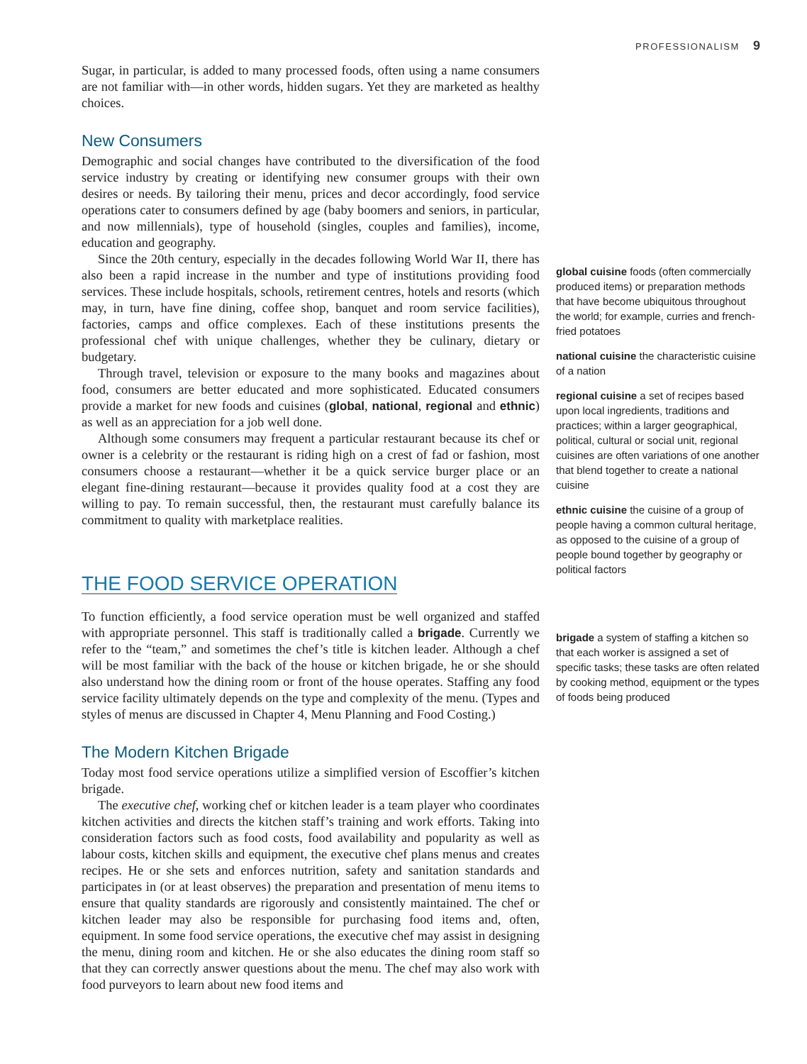PROFESSIONALISM 9
Sugar, in particular, is added to many processed foods, often using a name consumers are not familiar with—in other words, hidden sugars. Yet they are marketed as healthy choices.
New Consumers
Demographic and social changes have contributed to the diversification of the food service industry by creating or identifying new consumer groups with their own desires or needs. By tailoring their menu, prices and decor accordingly, food service operations cater to consumers defined by age (baby boomers and seniors, in particular, and now millennials), type of household (singles, couples and families), income, education and geography.
Since the 20th century, especially in the decades following World War II, there has also been a rapid increase in the number and type of institutions providing food services. These include hospitals, schools, retirement centres, hotels and resorts (which may, in turn, have fine dining, coffee shop, banquet and room service facilities), factories, camps and office complexes. Each of these institutions presents the professional chef with unique challenges, whether they be culinary, dietary or budgetary.
Through travel, television or exposure to the many books and magazines about food, consumers are better educated and more sophisticated. Educated consumers provide a market for new foods and cuisines (global, national, regional and ethnic) as well as an appreciation for a job well done.
Although some consumers may frequent a particular restaurant because its chef or owner is a celebrity or the restaurant is riding high on a crest of fad or fashion, most consumers choose a restaurant—whether it be a quick service burger place or an elegant fine-dining restaurant—because it provides quality food at a cost they are willing to pay. To remain successful, then, the restaurant must carefully balance its commitment to quality with marketplace realities.
THE FOOD SERVICE OPERATION
To function efficiently, a food service operation must be well organized and staffed with appropriate personnel. This staff is traditionally called a brigade. Currently we refer to the “team,” and sometimes the chef’s title is kitchen leader. Although a chef will be most familiar with the back of the house or kitchen brigade, he or she should also understand how the dining room or front of the house operates. Staffing any food service facility ultimately depends on the type and complexity of the menu. (Types and styles of menus are discussed in Chapter 4, Menu Planning and Food Costing.)
The Modern Kitchen Brigade
Today most food service operations utilize a simplified version of Escoffier’s kitchen brigade.
The executive chef, working chef or kitchen leader is a team player who coordinates kitchen activities and directs the kitchen staff’s training and work efforts. Taking into consideration factors such as food costs, food availability and popularity as well as labour costs, kitchen skills and equipment, the executive chef plans menus and creates recipes. He or she sets and enforces nutrition, safety and sanitation standards and participates in (or at least observes) the preparation and presentation of menu items to ensure that quality standards are rigorously and consistently maintained. The chef or kitchen leader may also be responsible for purchasing food items and, often, equipment. In some food service operations, the executive chef may assist in designing the menu, dining room and kitchen. He or she also educates the dining room staff so that they can correctly answer questions about the menu. The chef may also work with food purveyors to learn about new food items and
global cuisine foods (often commercially produced items) or preparation methods that have become ubiquitous throughout the world; for example, curries and french-fried potatoes
national cuisine the characteristic cuisine of a nation
regional cuisine a set of recipes based upon local ingredients, traditions and practices; within a larger geographical, political, cultural or social unit, regional cuisines are often variations of one another that blend together to create a national cuisine
ethnic cuisine the cuisine of a group of people having a common cultural heritage, as opposed to the cuisine of a group of people bound together by geography or political factors
brigade a system of staffing a kitchen so that each worker is assigned a set of specific tasks; these tasks are often related by cooking method, equipment or the types of foods being produced